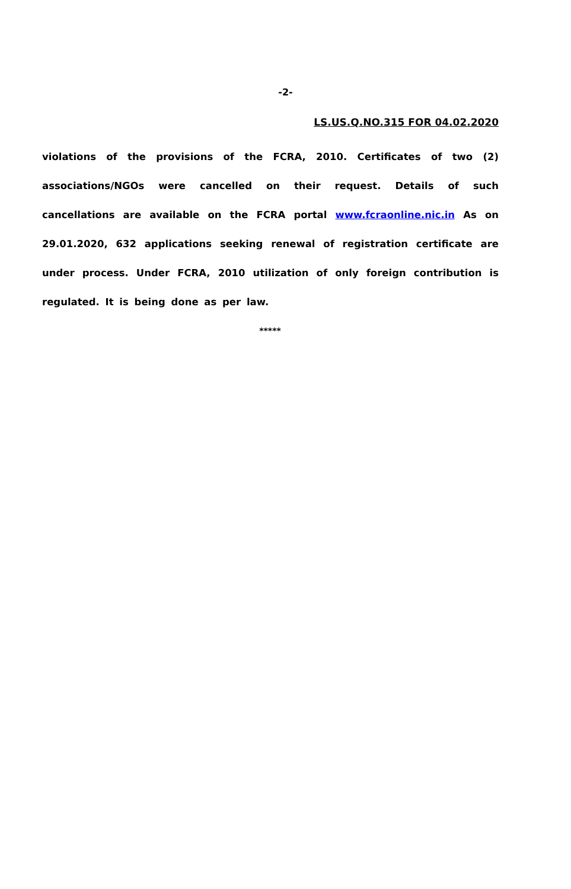-2-
LS.US.Q.NO.315 FOR 04.02.2020
violations of the provisions of the FCRA, 2010. Certificates of two (2) associations/NGOs were cancelled on their request. Details of such cancellations are available on the FCRA portal www.fcraonline.nic.in As on 29.01.2020, 632 applications seeking renewal of registration certificate are under process. Under FCRA, 2010 utilization of only foreign contribution is regulated. It is being done as per law.
*****